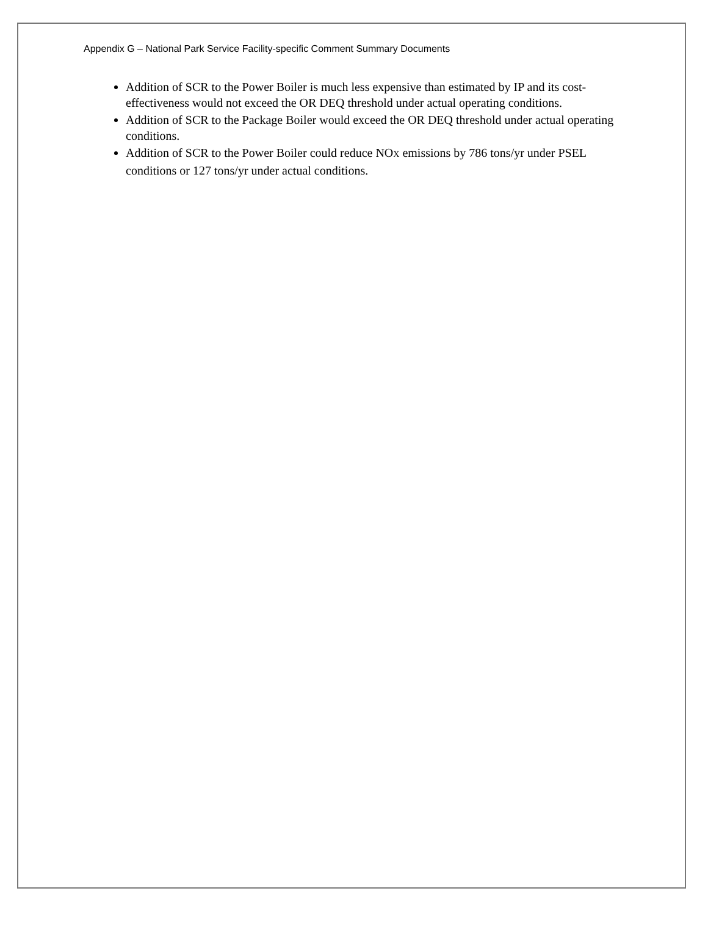Appendix G – National Park Service Facility-specific Comment Summary Documents
Addition of SCR to the Power Boiler is much less expensive than estimated by IP and its cost-effectiveness would not exceed the OR DEQ threshold under actual operating conditions.
Addition of SCR to the Package Boiler would exceed the OR DEQ threshold under actual operating conditions.
Addition of SCR to the Power Boiler could reduce NOX emissions by 786 tons/yr under PSEL conditions or 127 tons/yr under actual conditions.